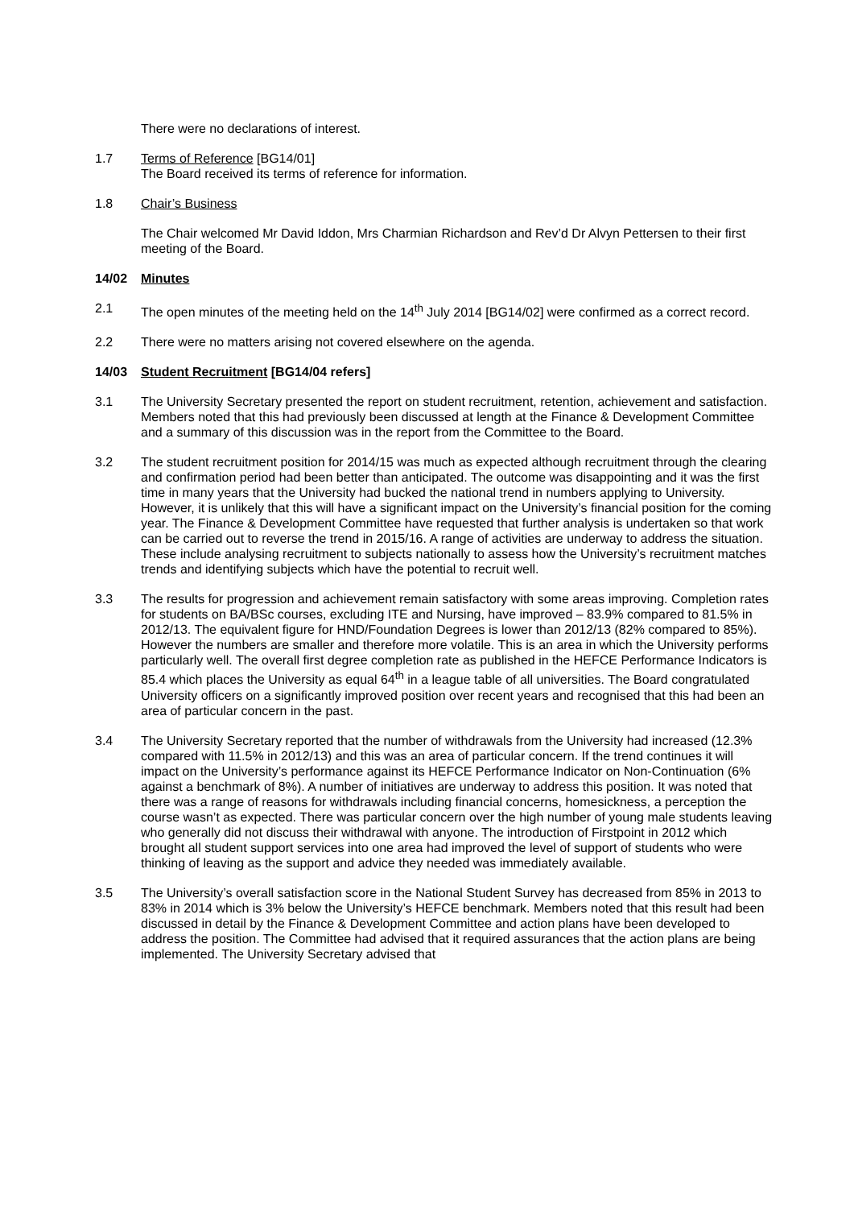There were no declarations of interest.
1.7 Terms of Reference [BG14/01]
The Board received its terms of reference for information.
1.8 Chair’s Business
The Chair welcomed Mr David Iddon, Mrs Charmian Richardson and Rev’d Dr Alvyn Pettersen to their first meeting of the Board.
14/02 Minutes
2.1 The open minutes of the meeting held on the 14<sup>th</sup> July 2014 [BG14/02] were confirmed as a correct record.
2.2 There were no matters arising not covered elsewhere on the agenda.
14/03 Student Recruitment [BG14/04 refers]
3.1 The University Secretary presented the report on student recruitment, retention, achievement and satisfaction. Members noted that this had previously been discussed at length at the Finance & Development Committee and a summary of this discussion was in the report from the Committee to the Board.
3.2 The student recruitment position for 2014/15 was much as expected although recruitment through the clearing and confirmation period had been better than anticipated. The outcome was disappointing and it was the first time in many years that the University had bucked the national trend in numbers applying to University. However, it is unlikely that this will have a significant impact on the University’s financial position for the coming year. The Finance & Development Committee have requested that further analysis is undertaken so that work can be carried out to reverse the trend in 2015/16. A range of activities are underway to address the situation. These include analysing recruitment to subjects nationally to assess how the University’s recruitment matches trends and identifying subjects which have the potential to recruit well.
3.3 The results for progression and achievement remain satisfactory with some areas improving. Completion rates for students on BA/BSc courses, excluding ITE and Nursing, have improved – 83.9% compared to 81.5% in 2012/13. The equivalent figure for HND/Foundation Degrees is lower than 2012/13 (82% compared to 85%). However the numbers are smaller and therefore more volatile. This is an area in which the University performs particularly well. The overall first degree completion rate as published in the HEFCE Performance Indicators is 85.4 which places the University as equal 64<sup>th</sup> in a league table of all universities. The Board congratulated University officers on a significantly improved position over recent years and recognised that this had been an area of particular concern in the past.
3.4 The University Secretary reported that the number of withdrawals from the University had increased (12.3% compared with 11.5% in 2012/13) and this was an area of particular concern. If the trend continues it will impact on the University’s performance against its HEFCE Performance Indicator on Non-Continuation (6% against a benchmark of 8%). A number of initiatives are underway to address this position. It was noted that there was a range of reasons for withdrawals including financial concerns, homesickness, a perception the course wasn’t as expected. There was particular concern over the high number of young male students leaving who generally did not discuss their withdrawal with anyone. The introduction of Firstpoint in 2012 which brought all student support services into one area had improved the level of support of students who were thinking of leaving as the support and advice they needed was immediately available.
3.5 The University’s overall satisfaction score in the National Student Survey has decreased from 85% in 2013 to 83% in 2014 which is 3% below the University’s HEFCE benchmark. Members noted that this result had been discussed in detail by the Finance & Development Committee and action plans have been developed to address the position. The Committee had advised that it required assurances that the action plans are being implemented. The University Secretary advised that